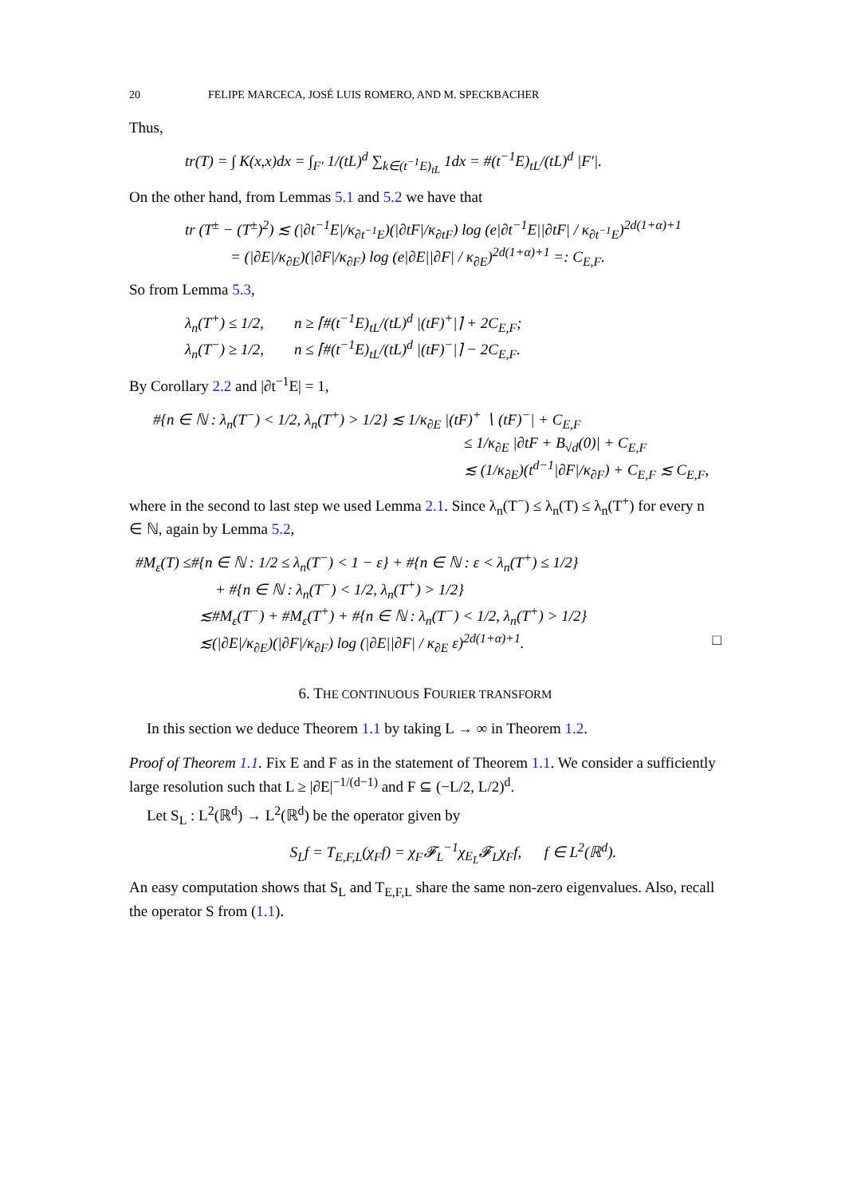20 FELIPE MARCECA, JOSÉ LUIS ROMERO, AND M. SPECKBACHER
Thus,
tr(T) = ∫ K(x,x)dx = ∫<sub>F′</sub> 1/(tL)<sup>d</sup> ∑<sub>k∈(t<sup>−1</sup>E)<sub>tL</sub></sub> 1dx = #(t<sup>−1</sup>E)<sub>tL</sub>/(tL)<sup>d</sup> |F′|.
On the other hand, from Lemmas 5.1 and 5.2 we have that
tr (T<sup>±</sup> − (T<sup>±</sup>)<sup>2</sup>) ≲ (|∂t<sup>−1</sup>E|/κ<sub>∂t<sup>−1</sup>E</sub>)(|∂tF|/κ<sub>∂tF</sub>) log (e|∂t<sup>−1</sup>E||∂tF| / κ<sub>∂t<sup>−1</sup>E</sub>)<sup>2d(1+α)+1</sup>
= (|∂E|/κ<sub>∂E</sub>)(|∂F|/κ<sub>∂F</sub>) log (e|∂E||∂F| / κ<sub>∂E</sub>)<sup>2d(1+α)+1</sup> =: C<sub>E,F</sub>.
So from Lemma 5.3,
λ<sub>n</sub>(T<sup>+</sup>) ≤ 1/2, n ≥ ⌈#(t<sup>−1</sup>E)<sub>tL</sub>/(tL)<sup>d</sup> |(tF)<sup>+</sup>|⌉ + 2C<sub>E,F</sub>;
λ<sub>n</sub>(T<sup>−</sup>) ≥ 1/2, n ≤ ⌈#(t<sup>−1</sup>E)<sub>tL</sub>/(tL)<sup>d</sup> |(tF)<sup>−</sup>|⌉ − 2C<sub>E,F</sub>.
By Corollary 2.2 and |∂t<sup>−1</sup>E| = 1,
#{n ∈ ℕ : λ<sub>n</sub>(T<sup>−</sup>) < 1/2, λ<sub>n</sub>(T<sup>+</sup>) > 1/2} ≲ 1/κ<sub>∂E</sub> |(tF)<sup>+</sup> ∖ (tF)<sup>−</sup>| + C<sub>E,F</sub>
≤ 1/κ<sub>∂E</sub> |∂tF + B<sub>√d</sub>(0)| + C<sub>E,F</sub>
≲ (1/κ<sub>∂E</sub>)(t<sup>d−1</sup>|∂F|/κ<sub>∂F</sub>) + C<sub>E,F</sub> ≲ C<sub>E,F</sub>,
where in the second to last step we used Lemma 2.1. Since λ<sub>n</sub>(T<sup>−</sup>) ≤ λ<sub>n</sub>(T) ≤ λ<sub>n</sub>(T<sup>+</sup>) for every n ∈ ℕ, again by Lemma 5.2,
#M<sub>ε</sub>(T) ≤#{n ∈ ℕ : 1/2 ≤ λ<sub>n</sub>(T<sup>−</sup>) < 1 − ε} + #{n ∈ ℕ : ε < λ<sub>n</sub>(T<sup>+</sup>) ≤ 1/2}
+ #{n ∈ ℕ : λ<sub>n</sub>(T<sup>−</sup>) < 1/2, λ<sub>n</sub>(T<sup>+</sup>) > 1/2}
≲#M<sub>ε</sub>(T<sup>−</sup>) + #M<sub>ε</sub>(T<sup>+</sup>) + #{n ∈ ℕ : λ<sub>n</sub>(T<sup>−</sup>) < 1/2, λ<sub>n</sub>(T<sup>+</sup>) > 1/2}
≲(|∂E|/κ<sub>∂E</sub>)(|∂F|/κ<sub>∂F</sub>) log (|∂E||∂F| / κ<sub>∂E</sub> ε)<sup>2d(1+α)+1</sup>. □
6. THE CONTINUOUS FOURIER TRANSFORM
In this section we deduce Theorem 1.1 by taking L → ∞ in Theorem 1.2.
Proof of Theorem 1.1. Fix E and F as in the statement of Theorem 1.1. We consider a sufficiently large resolution such that L ≥ |∂E|<sup>−1/(d−1)</sup> and F ⊆ (−L/2, L/2)<sup>d</sup>.
Let S<sub>L</sub> : L<sup>2</sup>(ℝ<sup>d</sup>) → L<sup>2</sup>(ℝ<sup>d</sup>) be the operator given by
S<sub>L</sub>f = T<sub>E,F,L</sub>(χ<sub>F</sub>f) = χ<sub>F</sub>𝓕<sub>L</sub><sup>−1</sup>χ<sub>E<sub>L</sub></sub>𝓕<sub>L</sub>χ<sub>F</sub>f, f ∈ L<sup>2</sup>(ℝ<sup>d</sup>).
An easy computation shows that S<sub>L</sub> and T<sub>E,F,L</sub> share the same non-zero eigenvalues. Also, recall the operator S from (1.1).